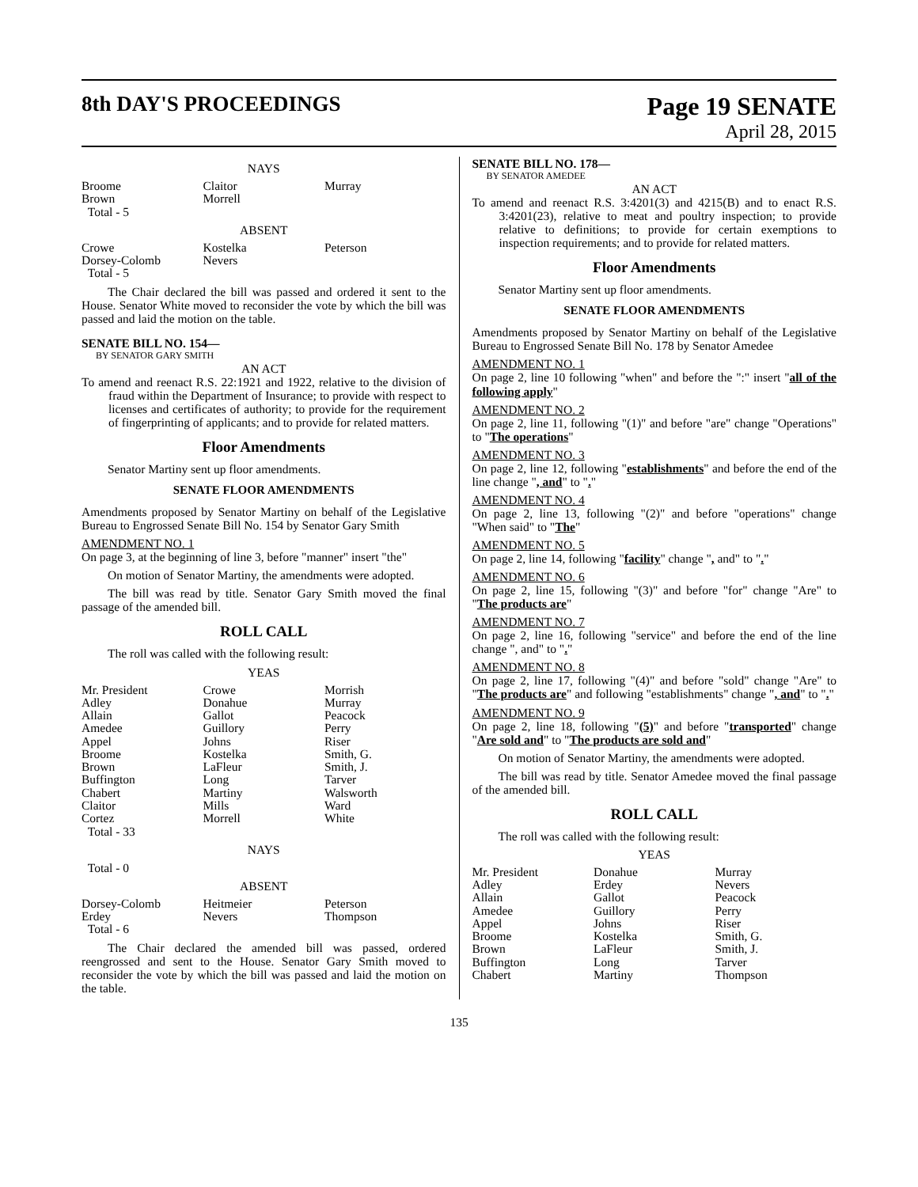8th DAY'S PROCEEDINGS
Page 19 SENATE
April 28, 2015
NAYS
| Broome Brown Total - 5 | Claitor Morrell | Murray |
ABSENT
| Crowe Dorsey-Colomb Total - 5 | Kostelka Nevers | Peterson |
The Chair declared the bill was passed and ordered it sent to the House. Senator White moved to reconsider the vote by which the bill was passed and laid the motion on the table.
SENATE BILL NO. 154—
BY SENATOR GARY SMITH
AN ACT
To amend and reenact R.S. 22:1921 and 1922, relative to the division of fraud within the Department of Insurance; to provide with respect to licenses and certificates of authority; to provide for the requirement of fingerprinting of applicants; and to provide for related matters.
Floor Amendments
Senator Martiny sent up floor amendments.
SENATE FLOOR AMENDMENTS
Amendments proposed by Senator Martiny on behalf of the Legislative Bureau to Engrossed Senate Bill No. 154 by Senator Gary Smith
AMENDMENT NO. 1
On page 3, at the beginning of line 3, before "manner" insert "the"
On motion of Senator Martiny, the amendments were adopted.
The bill was read by title. Senator Gary Smith moved the final passage of the amended bill.
ROLL CALL
The roll was called with the following result:
YEAS
| Mr. President Adley Allain Amedee Appel Broome Brown Buffington Chabert Claitor Cortez Total - 33 | Crowe Donahue Gallot Guillory Johns Kostelka LaFleur Long Martiny Mills Morrell | Morrish Murray Peacock Perry Riser Smith, G. Smith, J. Tarver Walsworth Ward White |
NAYS
Total - 0
ABSENT
| Dorsey-Colomb Erdey Total - 6 | Heitmeier Nevers | Peterson Thompson |
The Chair declared the amended bill was passed, ordered reengrossed and sent to the House. Senator Gary Smith moved to reconsider the vote by which the bill was passed and laid the motion on the table.
SENATE BILL NO. 178—
BY SENATOR AMEDEE
AN ACT
To amend and reenact R.S. 3:4201(3) and 4215(B) and to enact R.S. 3:4201(23), relative to meat and poultry inspection; to provide relative to definitions; to provide for certain exemptions to inspection requirements; and to provide for related matters.
Floor Amendments
Senator Martiny sent up floor amendments.
SENATE FLOOR AMENDMENTS
Amendments proposed by Senator Martiny on behalf of the Legislative Bureau to Engrossed Senate Bill No. 178 by Senator Amedee
AMENDMENT NO. 1
On page 2, line 10 following "when" and before the ":" insert "all of the following apply"
AMENDMENT NO. 2
On page 2, line 11, following "(1)" and before "are" change "Operations" to "The operations"
AMENDMENT NO. 3
On page 2, line 12, following "establishments" and before the end of the line change ", and" to "."
AMENDMENT NO. 4
On page 2, line 13, following "(2)" and before "operations" change "When said" to "The"
AMENDMENT NO. 5
On page 2, line 14, following "facility" change ", and" to "."
AMENDMENT NO. 6
On page 2, line 15, following "(3)" and before "for" change "Are" to "The products are"
AMENDMENT NO. 7
On page 2, line 16, following "service" and before the end of the line change ", and" to "."
AMENDMENT NO. 8
On page 2, line 17, following "(4)" and before "sold" change "Are" to "The products are" and following "establishments" change ", and" to "."
AMENDMENT NO. 9
On page 2, line 18, following "(5)" and before "transported" change "Are sold and" to "The products are sold and"
On motion of Senator Martiny, the amendments were adopted.
The bill was read by title. Senator Amedee moved the final passage of the amended bill.
ROLL CALL
The roll was called with the following result:
YEAS
| Mr. President Adley Allain Amedee Appel Broome Brown Buffington Chabert | Donahue Erdey Gallot Guillory Johns Kostelka LaFleur Long Martiny | Murray Nevers Peacock Perry Riser Smith, G. Smith, J. Tarver Thompson |
135